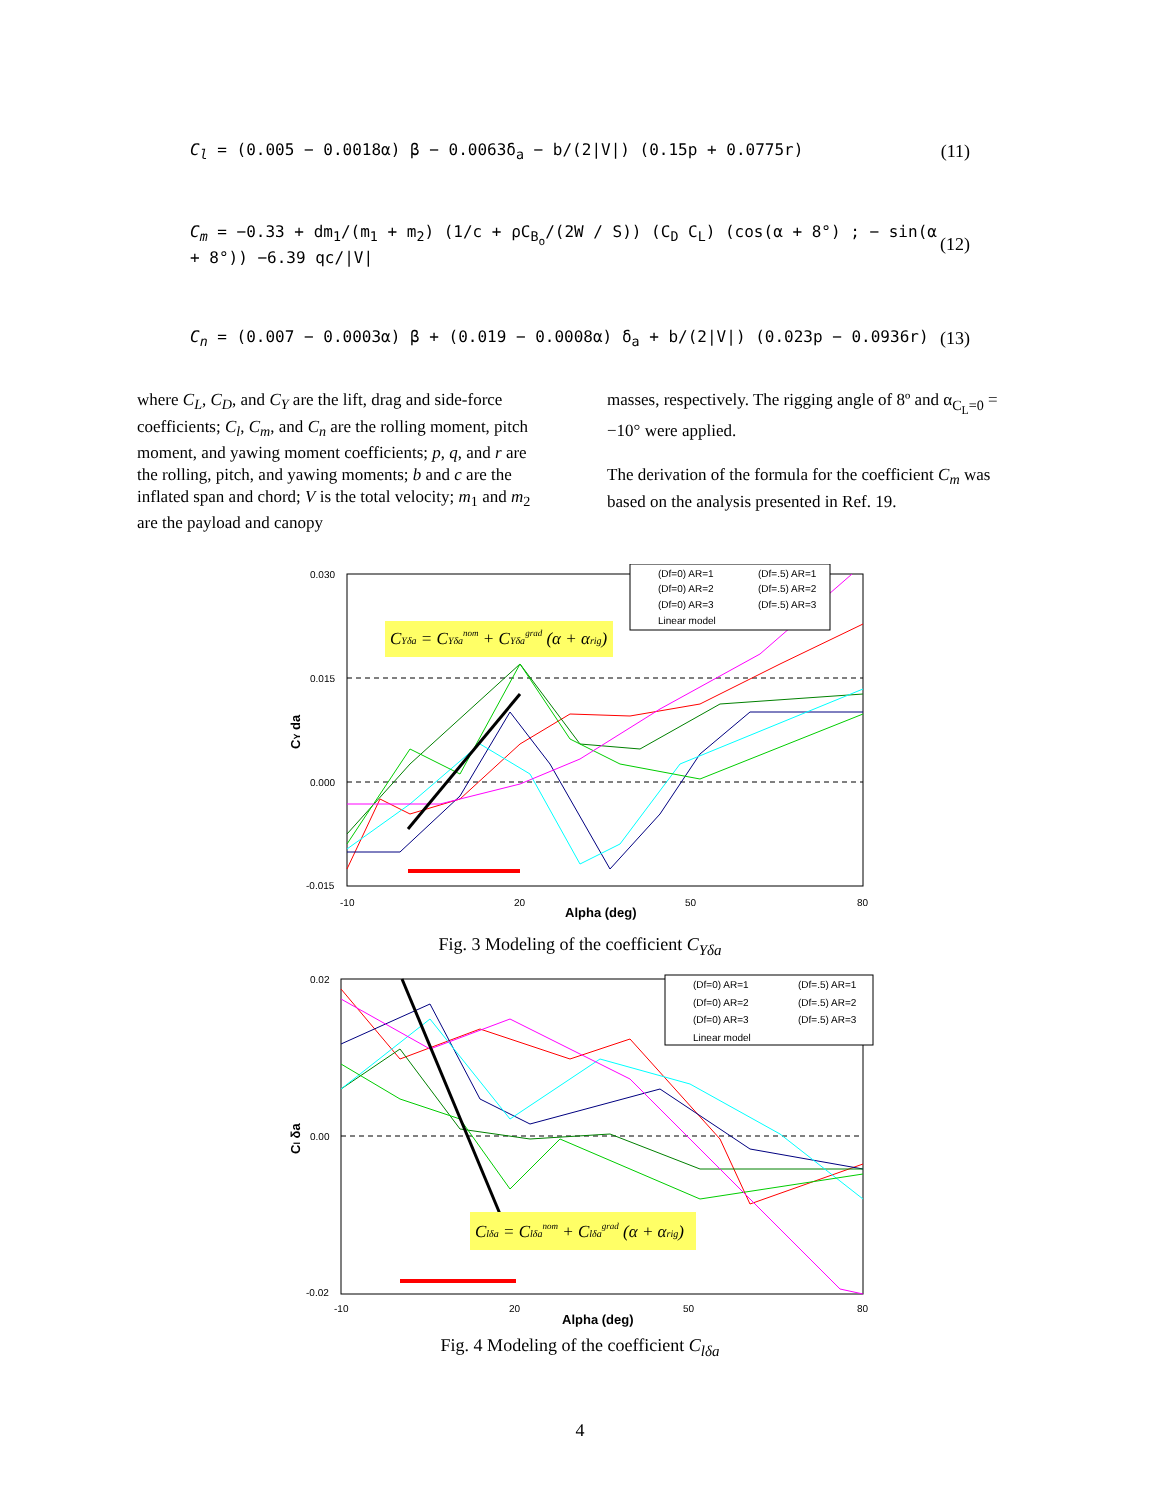C<sub>l</sub> = (0.005 − 0.0018α) β − 0.0063δ<sub>a</sub> − b/(2|V|) (0.15p + 0.0775r) (11)
C<sub>m</sub> = −0.33 + dm<sub>1</sub>/(m<sub>1</sub> + m<sub>2</sub>) (1/c + ρC<sub>B<sub>o</sub></sub>/(2W / S)) (C<sub>D</sub> C<sub>L</sub>) (cos(α + 8°) ; − sin(α + 8°)) −6.39 qc/|V| (12)
C<sub>n</sub> = (0.007 − 0.0003α) β + (0.019 − 0.0008α) δ<sub>a</sub> + b/(2|V|) (0.023p − 0.0936r) (13)
where C<sub>L</sub>, C<sub>D</sub>, and C<sub>Y</sub> are the lift, drag and side-force coefficients; C<sub>l</sub>, C<sub>m</sub>, and C<sub>n</sub> are the rolling moment, pitch moment, and yawing moment coefficients; p, q, and r are the rolling, pitch, and yawing moments; b and c are the inflated span and chord; V is the total velocity; m<sub>1</sub> and m<sub>2</sub> are the payload and canopy
masses, respectively. The rigging angle of 8º and α<sub>C<sub>L</sub>=0</sub> = −10° were applied.
The derivation of the formula for the coefficient C<sub>m</sub> was based on the analysis presented in Ref. 19.
0.030
0.015
0.000
-0.015
-10
20
50
80
Alpha (deg)
CY da
CYδa = CYδanom + CYδagrad (α + αrig)
(Df=0) AR=1
(Df=.5) AR=1
(Df=0) AR=2
(Df=.5) AR=2
(Df=0) AR=3
(Df=.5) AR=3
Linear model
Fig. 3 Modeling of the coefficient C<sub>Yδa</sub>
0.02
0.00
-0.02
-10
20
50
80
Alpha (deg)
Cl δa
Clδa = Clδanom + Clδagrad (α + αrig)
(Df=0) AR=1
(Df=.5) AR=1
(Df=0) AR=2
(Df=.5) AR=2
(Df=0) AR=3
(Df=.5) AR=3
Linear model
Fig. 4 Modeling of the coefficient C<sub>lδa</sub>
4